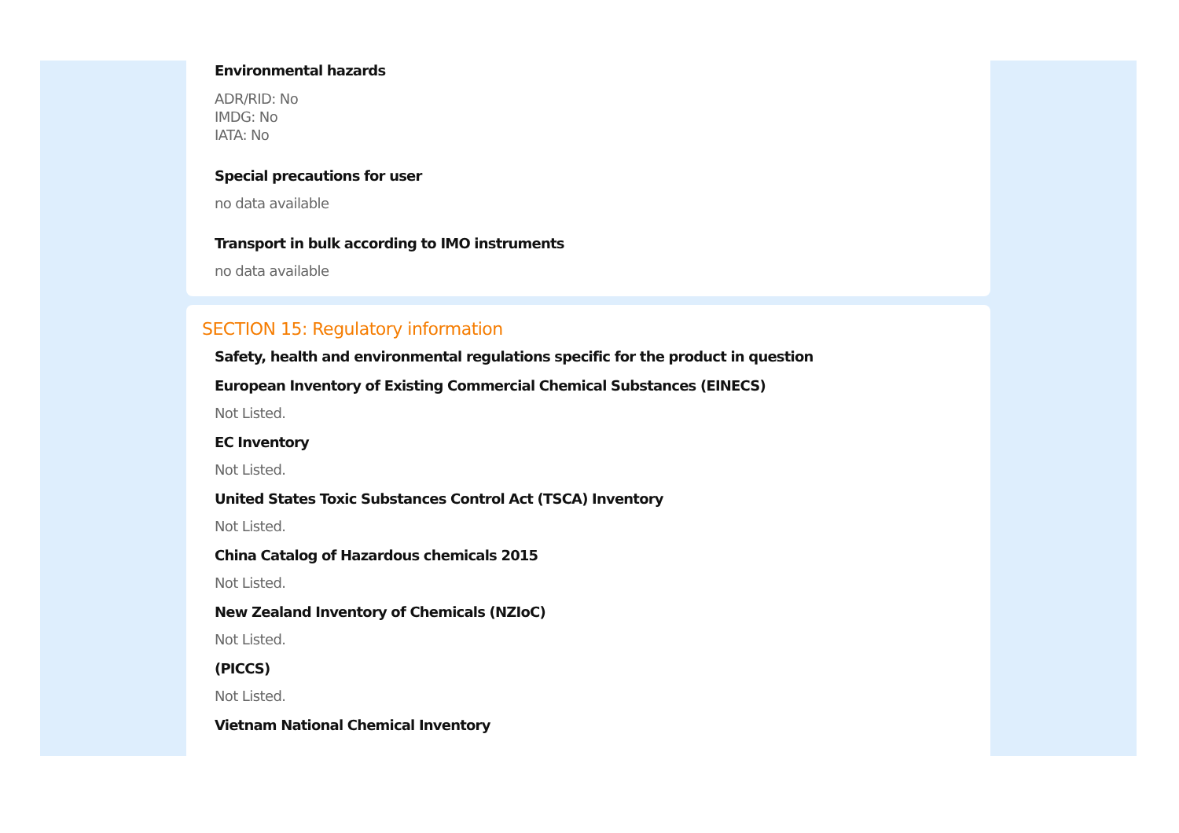Environmental hazards
ADR/RID: No
IMDG: No
IATA: No
Special precautions for user
no data available
Transport in bulk according to IMO instruments
no data available
SECTION 15: Regulatory information
Safety, health and environmental regulations specific for the product in question
European Inventory of Existing Commercial Chemical Substances (EINECS)
Not Listed.
EC Inventory
Not Listed.
United States Toxic Substances Control Act (TSCA) Inventory
Not Listed.
China Catalog of Hazardous chemicals 2015
Not Listed.
New Zealand Inventory of Chemicals (NZIoC)
Not Listed.
(PICCS)
Not Listed.
Vietnam National Chemical Inventory